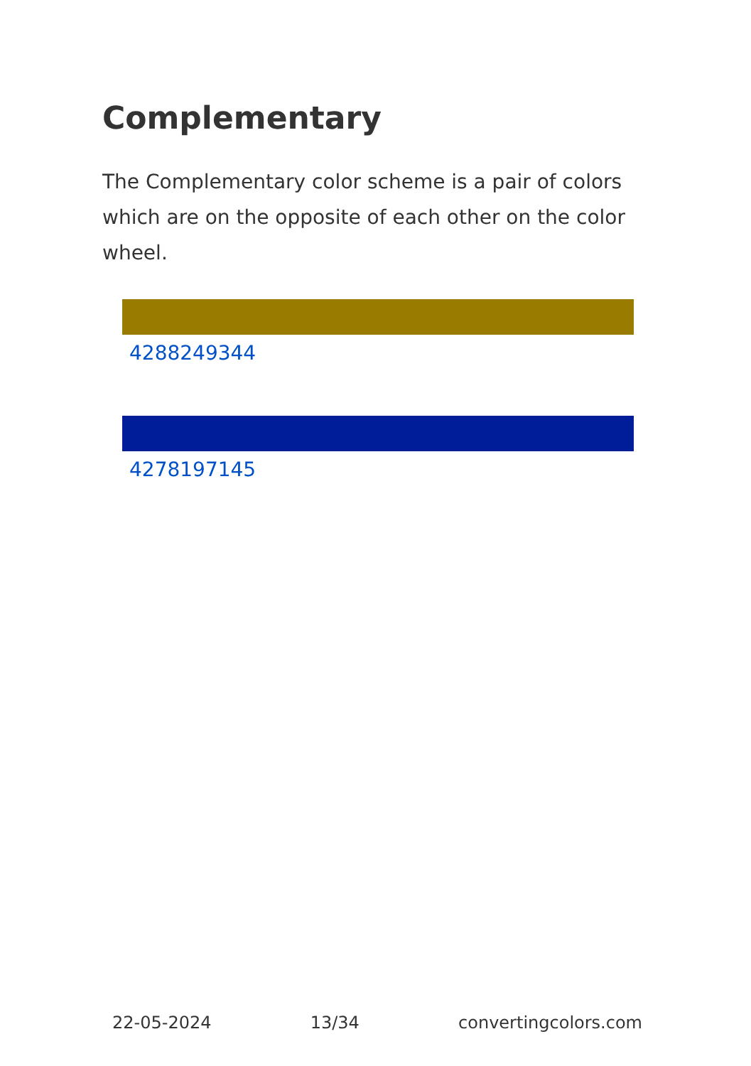Complementary
The Complementary color scheme is a pair of colors which are on the opposite of each other on the color wheel.
4288249344
4278197145
22-05-2024 13/34 convertingcolors.com